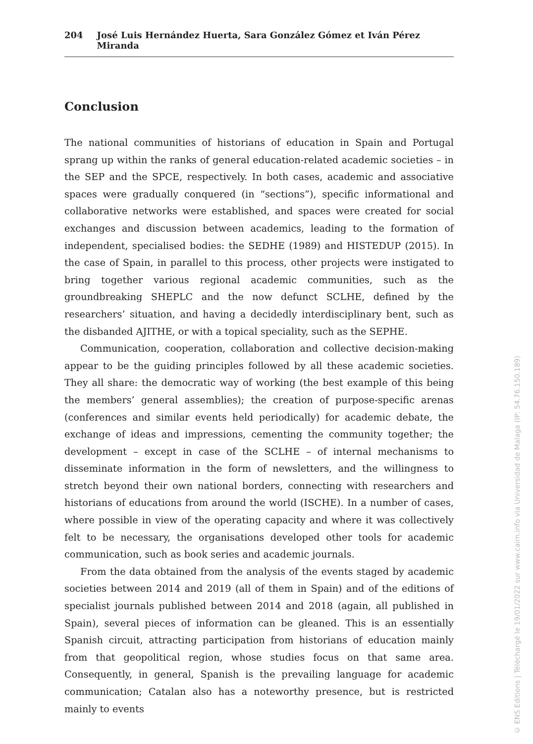204 José Luis Hernández Huerta, Sara González Gómez et Iván Pérez Miranda
Conclusion
The national communities of historians of education in Spain and Portugal sprang up within the ranks of general education-related academic societies – in the SEP and the SPCE, respectively. In both cases, academic and associative spaces were gradually conquered (in “sections”), specific informational and collaborative networks were established, and spaces were created for social exchanges and discussion between academics, leading to the formation of independent, specialised bodies: the SEDHE (1989) and HISTEDUP (2015). In the case of Spain, in parallel to this process, other projects were instigated to bring together various regional academic communities, such as the groundbreaking SHEPLC and the now defunct SCLHE, defined by the researchers’ situation, and having a decidedly interdisciplinary bent, such as the disbanded AJITHE, or with a topical speciality, such as the SEPHE.
Communication, cooperation, collaboration and collective decision-making appear to be the guiding principles followed by all these academic societies. They all share: the democratic way of working (the best example of this being the members’ general assemblies); the creation of purpose-specific arenas (conferences and similar events held periodically) for academic debate, the exchange of ideas and impressions, cementing the community together; the development – except in case of the SCLHE – of internal mechanisms to disseminate information in the form of newsletters, and the willingness to stretch beyond their own national borders, connecting with researchers and historians of educations from around the world (ISCHE). In a number of cases, where possible in view of the operating capacity and where it was collectively felt to be necessary, the organisations developed other tools for academic communication, such as book series and academic journals.
From the data obtained from the analysis of the events staged by academic societies between 2014 and 2019 (all of them in Spain) and of the editions of specialist journals published between 2014 and 2018 (again, all published in Spain), several pieces of information can be gleaned. This is an essentially Spanish circuit, attracting participation from historians of education mainly from that geopolitical region, whose studies focus on that same area. Consequently, in general, Spanish is the prevailing language for academic communication; Catalan also has a noteworthy presence, but is restricted mainly to events
© ENS Editions | Téléchargé le 19/01/2022 sur www.cairn.info via Universidad de Malaga (IP: 54.76.150.189)